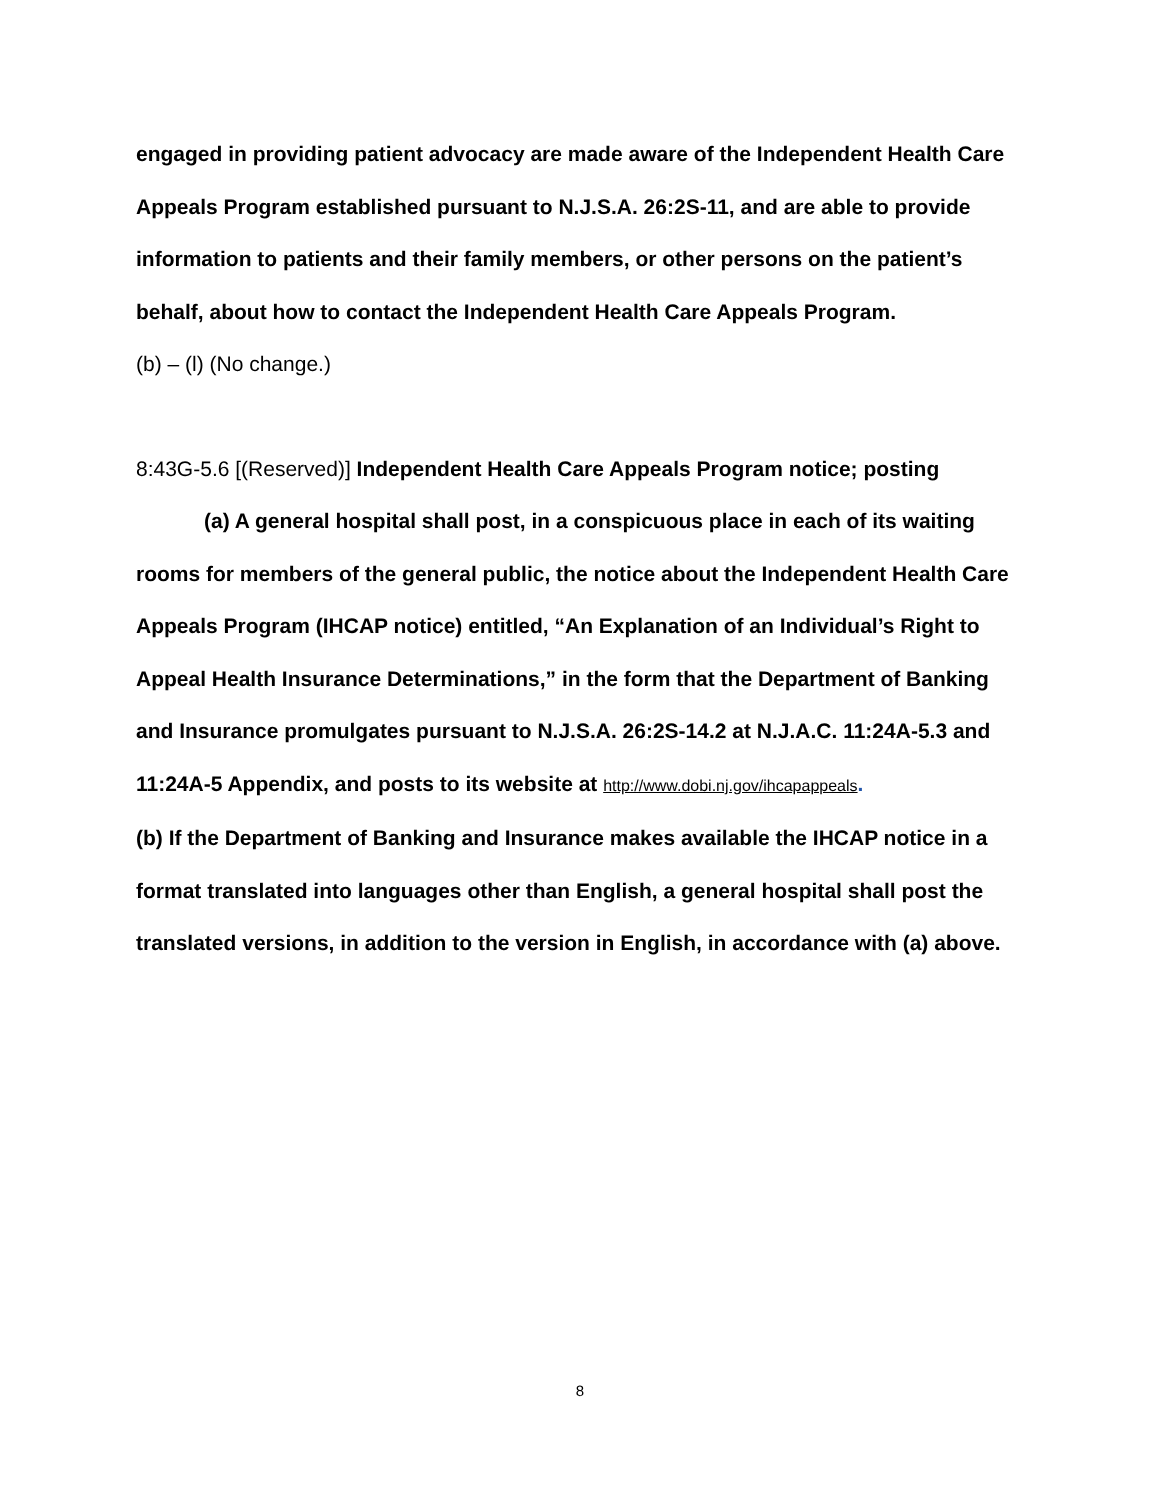engaged in providing patient advocacy are made aware of the Independent Health Care Appeals Program established pursuant to N.J.S.A. 26:2S-11, and are able to provide information to patients and their family members, or other persons on the patient’s behalf, about how to contact the Independent Health Care Appeals Program.
(b) – (l) (No change.)
8:43G-5.6 [(Reserved)] Independent Health Care Appeals Program notice; posting
(a) A general hospital shall post, in a conspicuous place in each of its waiting rooms for members of the general public, the notice about the Independent Health Care Appeals Program (IHCAP notice) entitled, “An Explanation of an Individual’s Right to Appeal Health Insurance Determinations,” in the form that the Department of Banking and Insurance promulgates pursuant to N.J.S.A. 26:2S-14.2 at N.J.A.C. 11:24A-5.3 and 11:24A-5 Appendix, and posts to its website at http://www.dobi.nj.gov/ihcapappeals.
(b) If the Department of Banking and Insurance makes available the IHCAP notice in a format translated into languages other than English, a general hospital shall post the translated versions, in addition to the version in English, in accordance with (a) above.
8